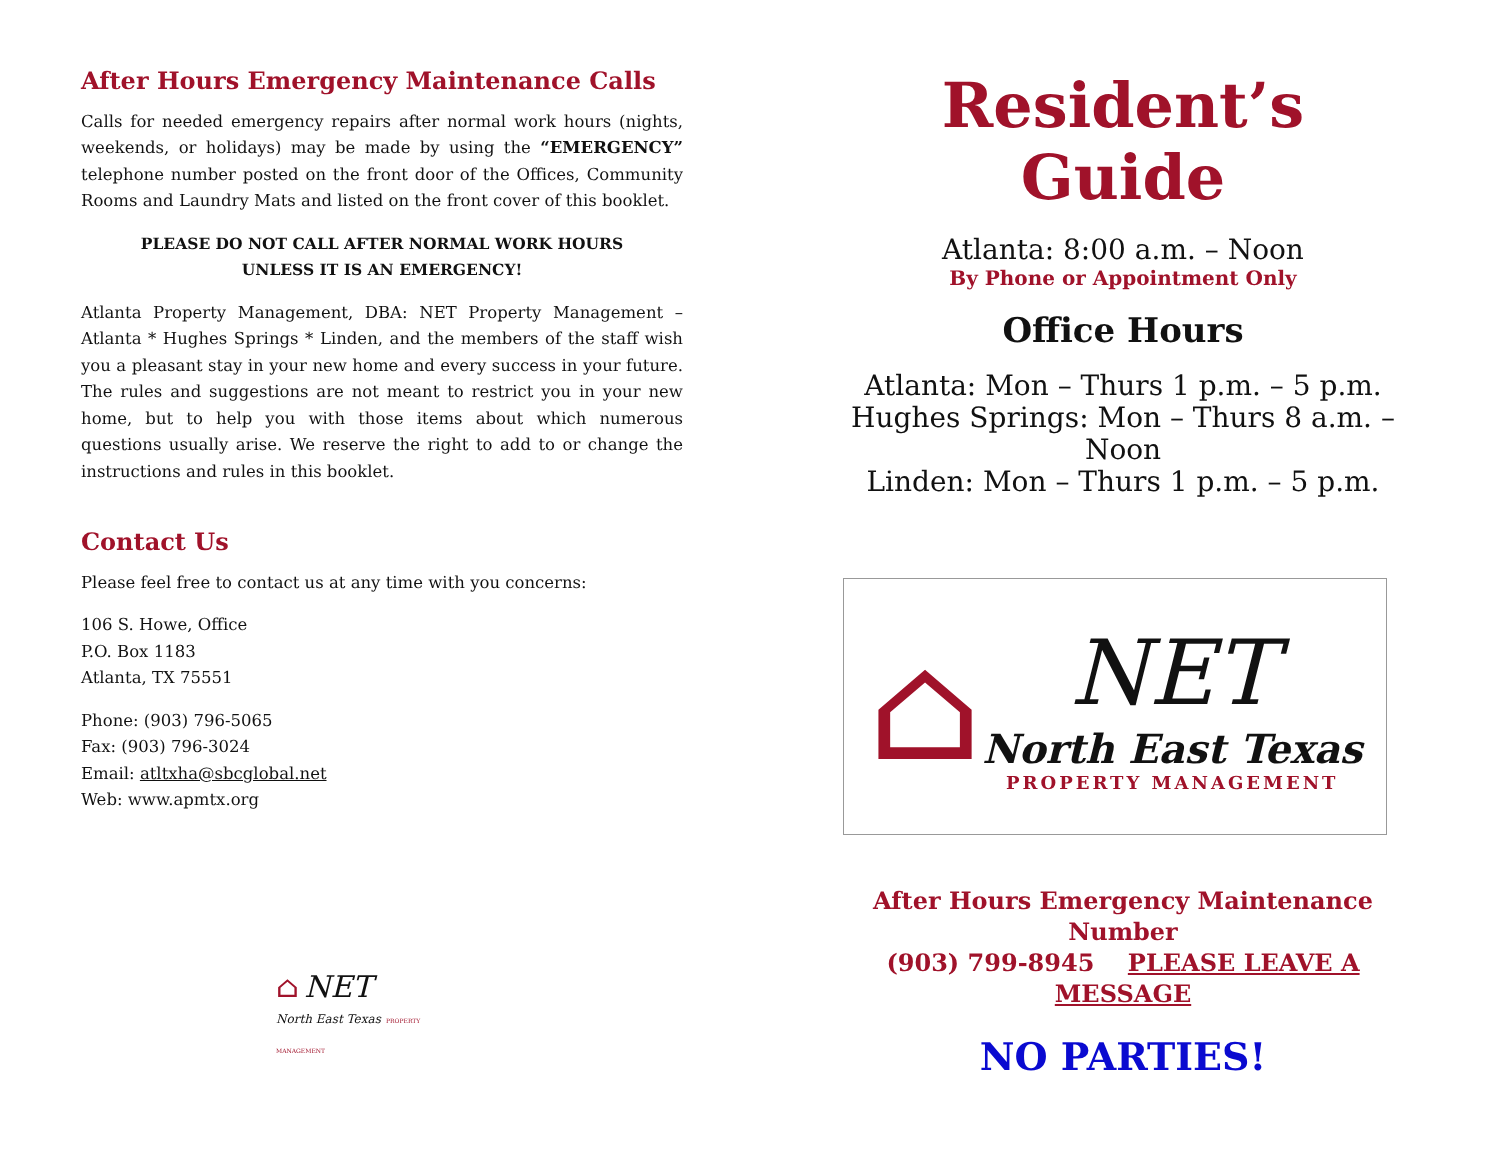After Hours Emergency Maintenance Calls
Calls for needed emergency repairs after normal work hours (nights, weekends, or holidays) may be made by using the “EMERGENCY” telephone number posted on the front door of the Offices, Community Rooms and Laundry Mats and listed on the front cover of this booklet.
PLEASE DO NOT CALL AFTER NORMAL WORK HOURS
UNLESS IT IS AN EMERGENCY!
Atlanta Property Management, DBA: NET Property Management – Atlanta * Hughes Springs * Linden, and the members of the staff wish you a pleasant stay in your new home and every success in your future. The rules and suggestions are not meant to restrict you in your new home, but to help you with those items about which numerous questions usually arise. We reserve the right to add to or change the instructions and rules in this booklet.
Contact Us
Please feel free to contact us at any time with you concerns:
106 S. Howe, Office
P.O. Box 1183
Atlanta, TX 75551
Phone: (903) 796-5065
Fax: (903) 796-3024
Email: atltxha@sbcglobal.net
Web: www.apmtx.org
⌂ NET
North East Texas PROPERTY MANAGEMENT
Resident’s
Guide
Atlanta: 8:00 a.m. – Noon
By Phone or Appointment Only
Office Hours
Atlanta: Mon – Thurs 1 p.m. – 5 p.m.
Hughes Springs: Mon – Thurs 8 a.m. – Noon
Linden: Mon – Thurs 1 p.m. – 5 p.m.
⌂
NET
North East Texas
PROPERTY MANAGEMENT
After Hours Emergency Maintenance Number
(903) 799-8945 PLEASE LEAVE A MESSAGE
NO PARTIES!